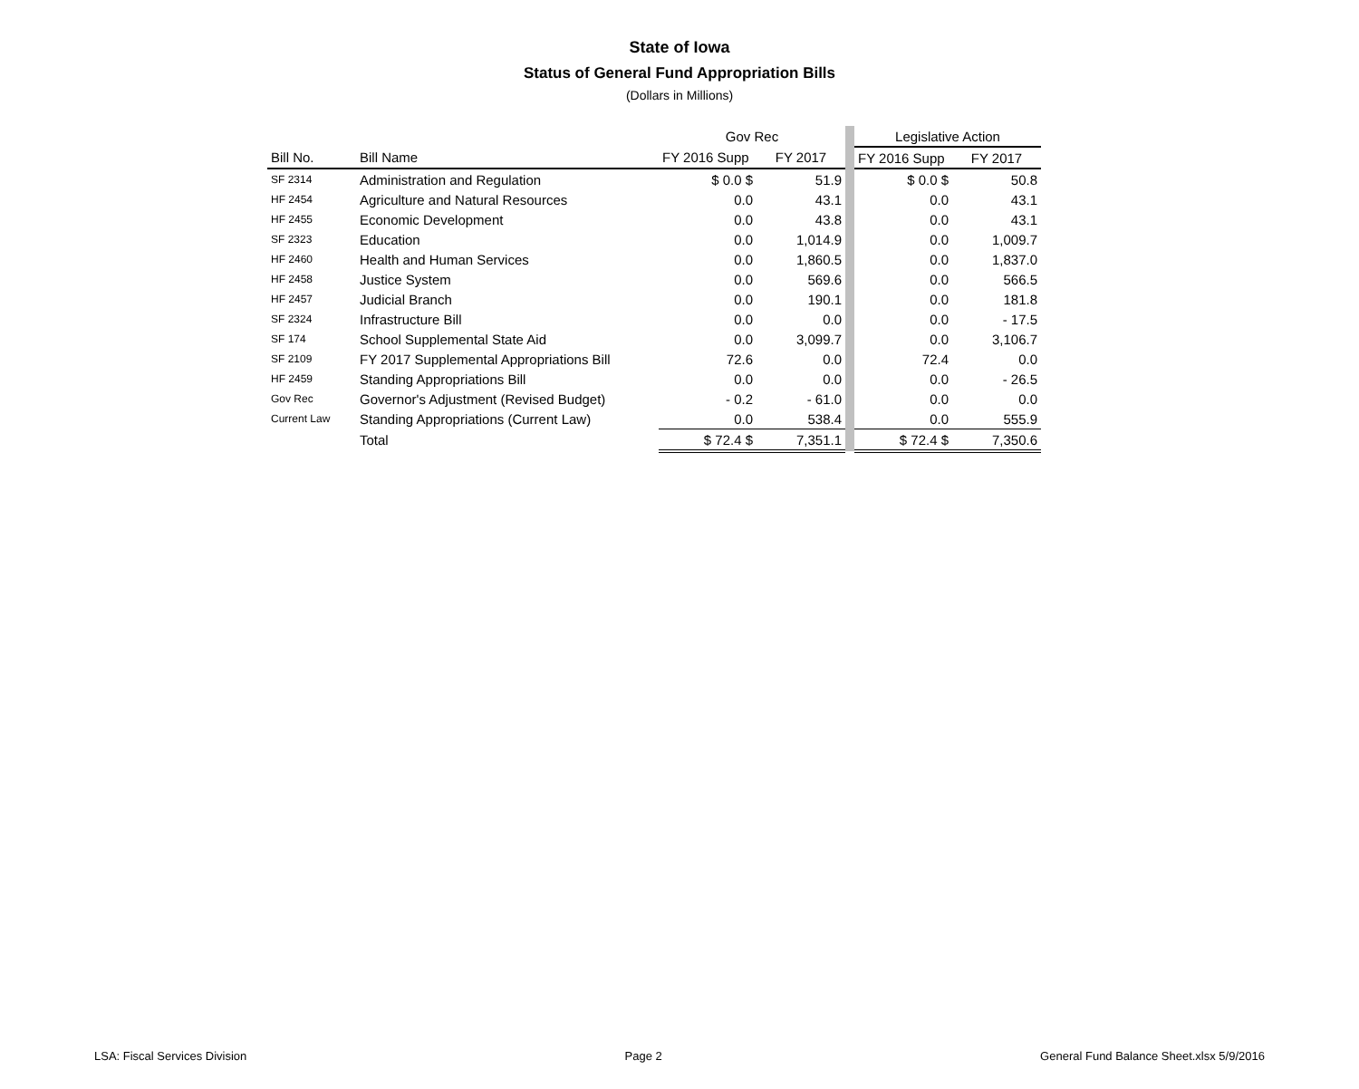State of Iowa
Status of General Fund Appropriation Bills
(Dollars in Millions)
| | | Gov Rec | | | Legislative Action | |
| Bill No. | Bill Name | FY 2016 Supp | FY 2017 | | FY 2016 Supp | FY 2017 |
| SF 2314 | Administration and Regulation | $ 0.0 $ | 51.9 | | $ 0.0 $ | 50.8 |
| HF 2454 | Agriculture and Natural Resources | 0.0 | 43.1 | | 0.0 | 43.1 |
| HF 2455 | Economic Development | 0.0 | 43.8 | | 0.0 | 43.1 |
| SF 2323 | Education | 0.0 | 1,014.9 | | 0.0 | 1,009.7 |
| HF 2460 | Health and Human Services | 0.0 | 1,860.5 | | 0.0 | 1,837.0 |
| HF 2458 | Justice System | 0.0 | 569.6 | | 0.0 | 566.5 |
| HF 2457 | Judicial Branch | 0.0 | 190.1 | | 0.0 | 181.8 |
| SF 2324 | Infrastructure Bill | 0.0 | 0.0 | | 0.0 | - 17.5 |
| SF 174 | School Supplemental State Aid | 0.0 | 3,099.7 | | 0.0 | 3,106.7 |
| SF 2109 | FY 2017 Supplemental Appropriations Bill | 72.6 | 0.0 | | 72.4 | 0.0 |
| HF 2459 | Standing Appropriations Bill | 0.0 | 0.0 | | 0.0 | - 26.5 |
| Gov Rec | Governor's Adjustment (Revised Budget) | - 0.2 | - 61.0 | | 0.0 | 0.0 |
| Current Law | Standing Appropriations (Current Law) | 0.0 | 538.4 | | 0.0 | 555.9 |
| | Total | $ 72.4 $ | 7,351.1 | | $ 72.4 $ | 7,350.6 |
LSA: Fiscal Services Division Page 2 General Fund Balance Sheet.xlsx 5/9/2016